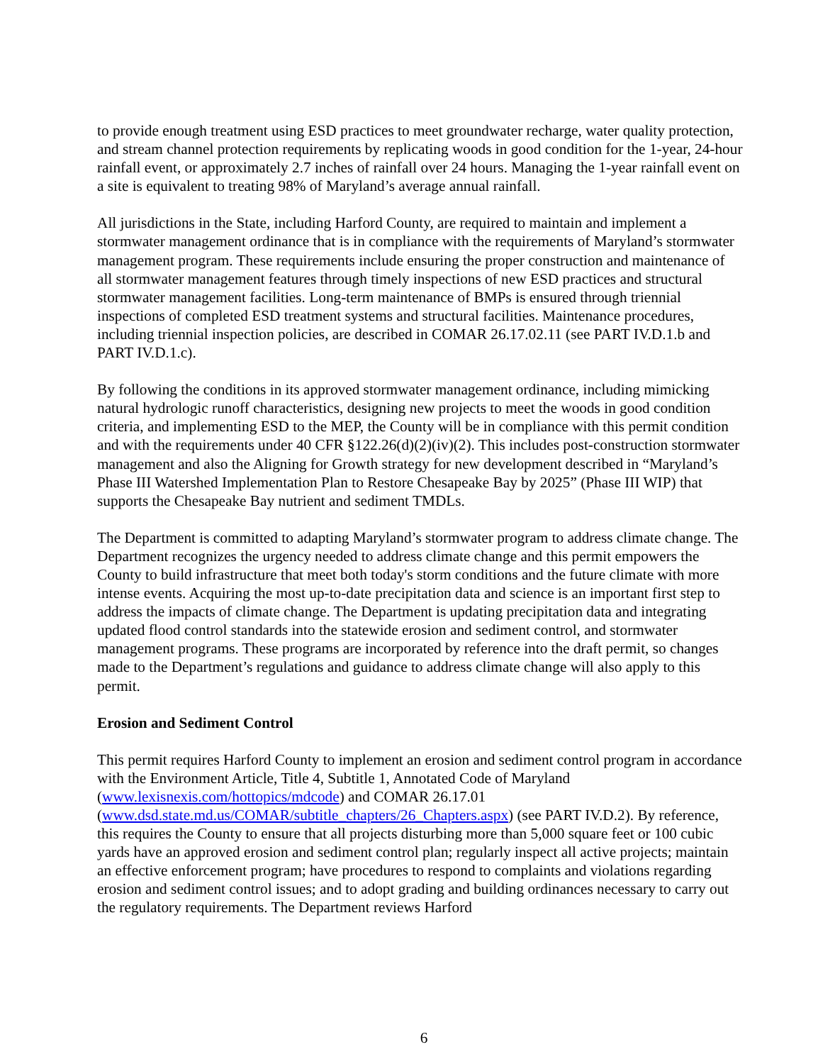to provide enough treatment using ESD practices to meet groundwater recharge, water quality protection, and stream channel protection requirements by replicating woods in good condition for the 1-year, 24-hour rainfall event, or approximately 2.7 inches of rainfall over 24 hours. Managing the 1-year rainfall event on a site is equivalent to treating 98% of Maryland’s average annual rainfall.
All jurisdictions in the State, including Harford County, are required to maintain and implement a stormwater management ordinance that is in compliance with the requirements of Maryland’s stormwater management program. These requirements include ensuring the proper construction and maintenance of all stormwater management features through timely inspections of new ESD practices and structural stormwater management facilities. Long-term maintenance of BMPs is ensured through triennial inspections of completed ESD treatment systems and structural facilities. Maintenance procedures, including triennial inspection policies, are described in COMAR 26.17.02.11 (see PART IV.D.1.b and PART IV.D.1.c).
By following the conditions in its approved stormwater management ordinance, including mimicking natural hydrologic runoff characteristics, designing new projects to meet the woods in good condition criteria, and implementing ESD to the MEP, the County will be in compliance with this permit condition and with the requirements under 40 CFR §122.26(d)(2)(iv)(2). This includes post-construction stormwater management and also the Aligning for Growth strategy for new development described in “Maryland’s Phase III Watershed Implementation Plan to Restore Chesapeake Bay by 2025” (Phase III WIP) that supports the Chesapeake Bay nutrient and sediment TMDLs.
The Department is committed to adapting Maryland’s stormwater program to address climate change. The Department recognizes the urgency needed to address climate change and this permit empowers the County to build infrastructure that meet both today's storm conditions and the future climate with more intense events. Acquiring the most up-to-date precipitation data and science is an important first step to address the impacts of climate change. The Department is updating precipitation data and integrating updated flood control standards into the statewide erosion and sediment control, and stormwater management programs. These programs are incorporated by reference into the draft permit, so changes made to the Department’s regulations and guidance to address climate change will also apply to this permit.
Erosion and Sediment Control
This permit requires Harford County to implement an erosion and sediment control program in accordance with the Environment Article, Title 4, Subtitle 1, Annotated Code of Maryland (www.lexisnexis.com/hottopics/mdcode) and COMAR 26.17.01 (www.dsd.state.md.us/COMAR/subtitle_chapters/26_Chapters.aspx) (see PART IV.D.2). By reference, this requires the County to ensure that all projects disturbing more than 5,000 square feet or 100 cubic yards have an approved erosion and sediment control plan; regularly inspect all active projects; maintain an effective enforcement program; have procedures to respond to complaints and violations regarding erosion and sediment control issues; and to adopt grading and building ordinances necessary to carry out the regulatory requirements. The Department reviews Harford
6